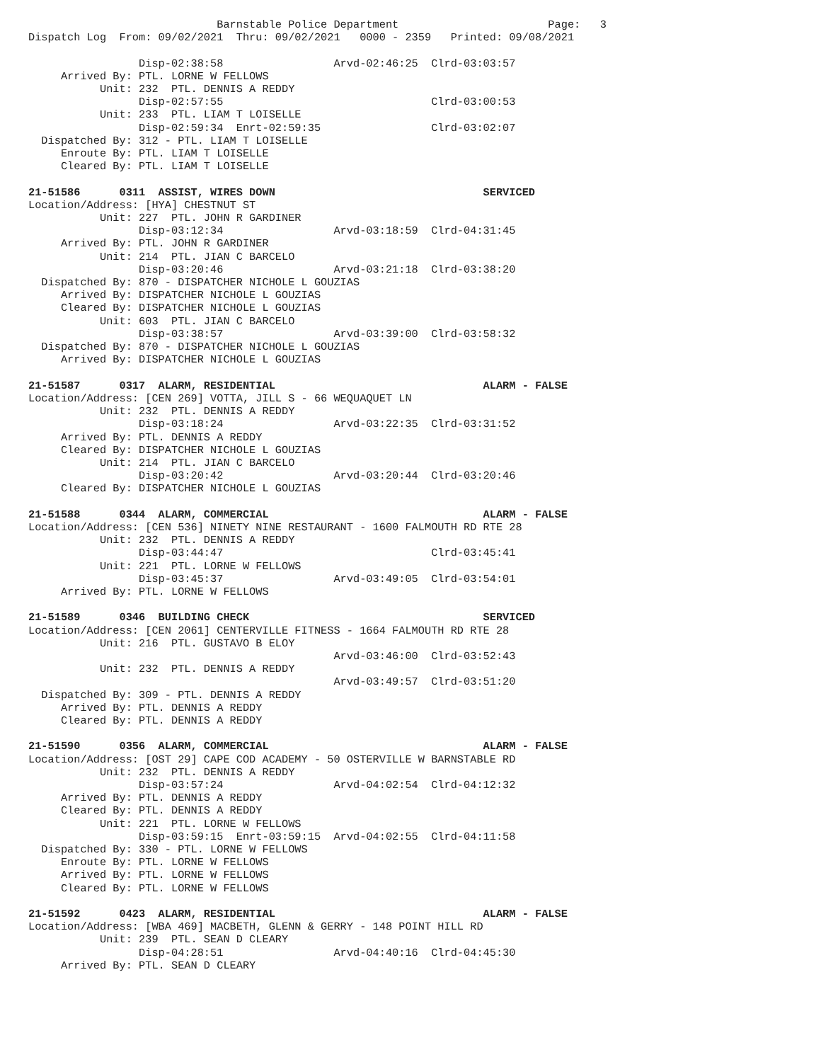Barnstable Police Department                       Page:   3
Dispatch Log  From: 09/02/2021  Thru: 09/02/2021   0000 - 2359   Printed: 09/08/2021

                 Disp-02:38:58                 Arvd-02:46:25  Clrd-03:03:57
     Arrived By: PTL. LORNE W FELLOWS
           Unit: 232  PTL. DENNIS A REDDY
                 Disp-02:57:55                                Clrd-03:00:53
           Unit: 233  PTL. LIAM T LOISELLE
                 Disp-02:59:34  Enrt-02:59:35                 Clrd-03:02:07
  Dispatched By: 312 - PTL. LIAM T LOISELLE
     Enroute By: PTL. LIAM T LOISELLE
     Cleared By: PTL. LIAM T LOISELLE

21-51586      0311  ASSIST, WIRES DOWN                                SERVICED
Location/Address: [HYA] CHESTNUT ST
           Unit: 227  PTL. JOHN R GARDINER
                 Disp-03:12:34                 Arvd-03:18:59  Clrd-04:31:45
     Arrived By: PTL. JOHN R GARDINER
           Unit: 214  PTL. JIAN C BARCELO
                 Disp-03:20:46                 Arvd-03:21:18  Clrd-03:38:20
  Dispatched By: 870 - DISPATCHER NICHOLE L GOUZIAS
     Arrived By: DISPATCHER NICHOLE L GOUZIAS
     Cleared By: DISPATCHER NICHOLE L GOUZIAS
           Unit: 603  PTL. JIAN C BARCELO
                 Disp-03:38:57                 Arvd-03:39:00  Clrd-03:58:32
  Dispatched By: 870 - DISPATCHER NICHOLE L GOUZIAS
     Arrived By: DISPATCHER NICHOLE L GOUZIAS

21-51587      0317  ALARM, RESIDENTIAL                                ALARM - FALSE
Location/Address: [CEN 269] VOTTA, JILL S - 66 WEQUAQUET LN
           Unit: 232  PTL. DENNIS A REDDY
                 Disp-03:18:24                 Arvd-03:22:35  Clrd-03:31:52
     Arrived By: PTL. DENNIS A REDDY
     Cleared By: DISPATCHER NICHOLE L GOUZIAS
           Unit: 214  PTL. JIAN C BARCELO
                 Disp-03:20:42                 Arvd-03:20:44  Clrd-03:20:46
     Cleared By: DISPATCHER NICHOLE L GOUZIAS

21-51588      0344  ALARM, COMMERCIAL                                 ALARM - FALSE
Location/Address: [CEN 536] NINETY NINE RESTAURANT - 1600 FALMOUTH RD RTE 28
           Unit: 232  PTL. DENNIS A REDDY
                 Disp-03:44:47                                Clrd-03:45:41
           Unit: 221  PTL. LORNE W FELLOWS
                 Disp-03:45:37                 Arvd-03:49:05  Clrd-03:54:01
     Arrived By: PTL. LORNE W FELLOWS

21-51589      0346  BUILDING CHECK                                    SERVICED
Location/Address: [CEN 2061] CENTERVILLE FITNESS - 1664 FALMOUTH RD RTE 28
           Unit: 216  PTL. GUSTAVO B ELOY
                                               Arvd-03:46:00  Clrd-03:52:43
           Unit: 232  PTL. DENNIS A REDDY
                                               Arvd-03:49:57  Clrd-03:51:20
  Dispatched By: 309 - PTL. DENNIS A REDDY
     Arrived By: PTL. DENNIS A REDDY
     Cleared By: PTL. DENNIS A REDDY

21-51590      0356  ALARM, COMMERCIAL                                 ALARM - FALSE
Location/Address: [OST 29] CAPE COD ACADEMY - 50 OSTERVILLE W BARNSTABLE RD
           Unit: 232  PTL. DENNIS A REDDY
                 Disp-03:57:24                 Arvd-04:02:54  Clrd-04:12:32
     Arrived By: PTL. DENNIS A REDDY
     Cleared By: PTL. DENNIS A REDDY
           Unit: 221  PTL. LORNE W FELLOWS
                 Disp-03:59:15  Enrt-03:59:15  Arvd-04:02:55  Clrd-04:11:58
  Dispatched By: 330 - PTL. LORNE W FELLOWS
     Enroute By: PTL. LORNE W FELLOWS
     Arrived By: PTL. LORNE W FELLOWS
     Cleared By: PTL. LORNE W FELLOWS

21-51592      0423  ALARM, RESIDENTIAL                                ALARM - FALSE
Location/Address: [WBA 469] MACBETH, GLENN & GERRY - 148 POINT HILL RD
           Unit: 239  PTL. SEAN D CLEARY
                 Disp-04:28:51                 Arvd-04:40:16  Clrd-04:45:30
     Arrived By: PTL. SEAN D CLEARY